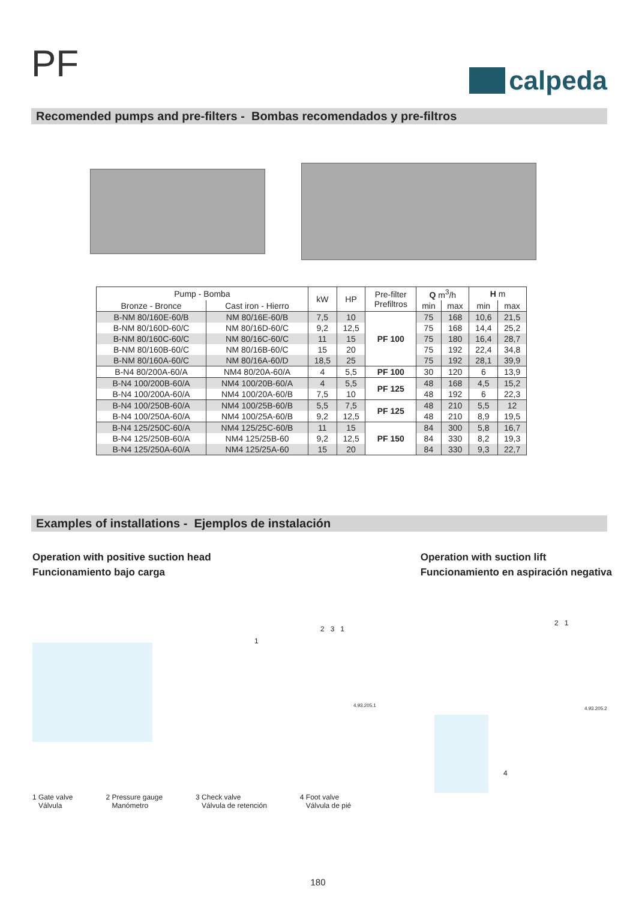PF
calpeda
Recomended pumps and pre-filters - Bombas recomendados y pre-filtros
| Pump - Bomba | | kW | HP | Pre-filter Prefiltros | Q m<sup>3</sup>/h | | H m | |
| --- | --- | --- | --- | --- | --- | --- | --- | --- |
| Bronze - Bronce | Cast iron - Hierro | | | | min | max | min | max |
| B-NM 80/160E-60/B | NM 80/16E-60/B | 7,5 | 10 | PF 100 | 75 | 168 | 10,6 | 21,5 |
| B-NM 80/160D-60/C | NM 80/16D-60/C | 9,2 | 12,5 | | 75 | 168 | 14,4 | 25,2 |
| B-NM 80/160C-60/C | NM 80/16C-60/C | 11 | 15 | | 75 | 180 | 16,4 | 28,7 |
| B-NM 80/160B-60/C | NM 80/16B-60/C | 15 | 20 | | 75 | 192 | 22,4 | 34,8 |
| B-NM 80/160A-60/C | NM 80/16A-60/D | 18,5 | 25 | | 75 | 192 | 28,1 | 39,9 |
| B-N4 80/200A-60/A | NM4 80/20A-60/A | 4 | 5,5 | PF 100 | 30 | 120 | 6 | 13,9 |
| B-N4 100/200B-60/A | NM4 100/20B-60/A | 4 | 5,5 | PF 125 | 48 | 168 | 4,5 | 15,2 |
| B-N4 100/200A-60/A | NM4 100/20A-60/B | 7,5 | 10 | | 48 | 192 | 6 | 22,3 |
| B-N4 100/250B-60/A | NM4 100/25B-60/B | 5,5 | 7,5 | PF 125 | 48 | 210 | 5,5 | 12 |
| B-N4 100/250A-60/A | NM4 100/25A-60/B | 9,2 | 12,5 | | 48 | 210 | 8,9 | 19,5 |
| B-N4 125/250C-60/A | NM4 125/25C-60/B | 11 | 15 | PF 150 | 84 | 300 | 5,8 | 16,7 |
| B-N4 125/250B-60/A | NM4 125/25B-60 | 9,2 | 12,5 | | 84 | 330 | 8,2 | 19,3 |
| B-N4 125/250A-60/A | NM4 125/25A-60 | 15 | 20 | | 84 | 330 | 9,3 | 22,7 |
Examples of installations - Ejemplos de instalación
Operation with positive suction head
Funcionamiento bajo carga
Operation with suction lift
Funcionamiento en aspiración negativa
2 3 1
1
4.93.205.1
2 1
4
4.93.205.2
1 Gate valve
Válvula
2 Pressure gauge
Manómetro
3 Check valve
Válvula de retención
4 Foot valve
Válvula de pié
180